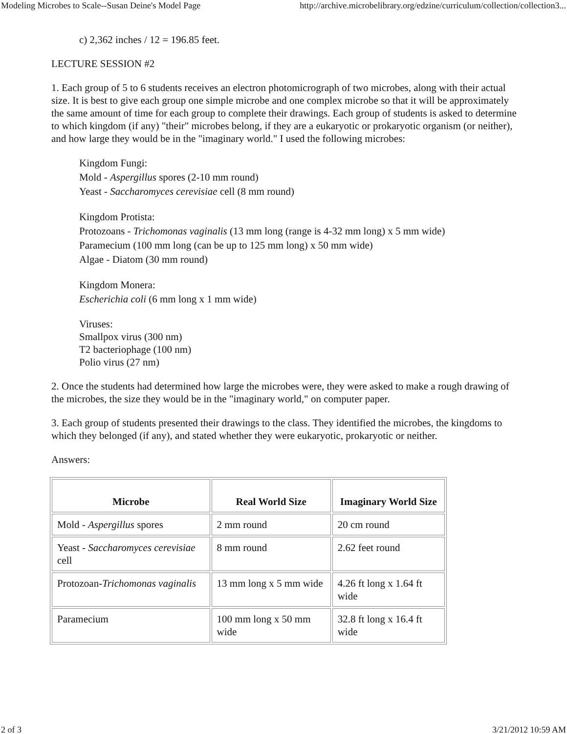Modeling Microbes to Scale--Susan Deine's Model Page http://archive.microbelibrary.org/edzine/curriculum/collection/collection3...
c) 2,362 inches / 12 = 196.85 feet.
LECTURE SESSION #2
1. Each group of 5 to 6 students receives an electron photomicrograph of two microbes, along with their actual size. It is best to give each group one simple microbe and one complex microbe so that it will be approximately the same amount of time for each group to complete their drawings. Each group of students is asked to determine to which kingdom (if any) "their" microbes belong, if they are a eukaryotic or prokaryotic organism (or neither), and how large they would be in the "imaginary world." I used the following microbes:
Kingdom Fungi:
Mold - Aspergillus spores (2-10 mm round)
Yeast - Saccharomyces cerevisiae cell (8 mm round)
Kingdom Protista:
Protozoans - Trichomonas vaginalis (13 mm long (range is 4-32 mm long) x 5 mm wide)
Paramecium (100 mm long (can be up to 125 mm long) x 50 mm wide)
Algae - Diatom (30 mm round)
Kingdom Monera:
Escherichia coli (6 mm long x 1 mm wide)
Viruses:
Smallpox virus (300 nm)
T2 bacteriophage (100 nm)
Polio virus (27 nm)
2. Once the students had determined how large the microbes were, they were asked to make a rough drawing of the microbes, the size they would be in the "imaginary world," on computer paper.
3. Each group of students presented their drawings to the class. They identified the microbes, the kingdoms to which they belonged (if any), and stated whether they were eukaryotic, prokaryotic or neither.
Answers:
| Microbe | Real World Size | Imaginary World Size |
| --- | --- | --- |
| Mold - Aspergillus spores | 2 mm round | 20 cm round |
| Yeast - Saccharomyces cerevisiae cell | 8 mm round | 2.62 feet round |
| Protozoan- Trichomonas vaginalis | 13 mm long x 5 mm wide | 4.26 ft long x 1.64 ft wide |
| Paramecium | 100 mm long x 50 mm wide | 32.8 ft long x 16.4 ft wide |
2 of 3 3/21/2012 10:59 AM